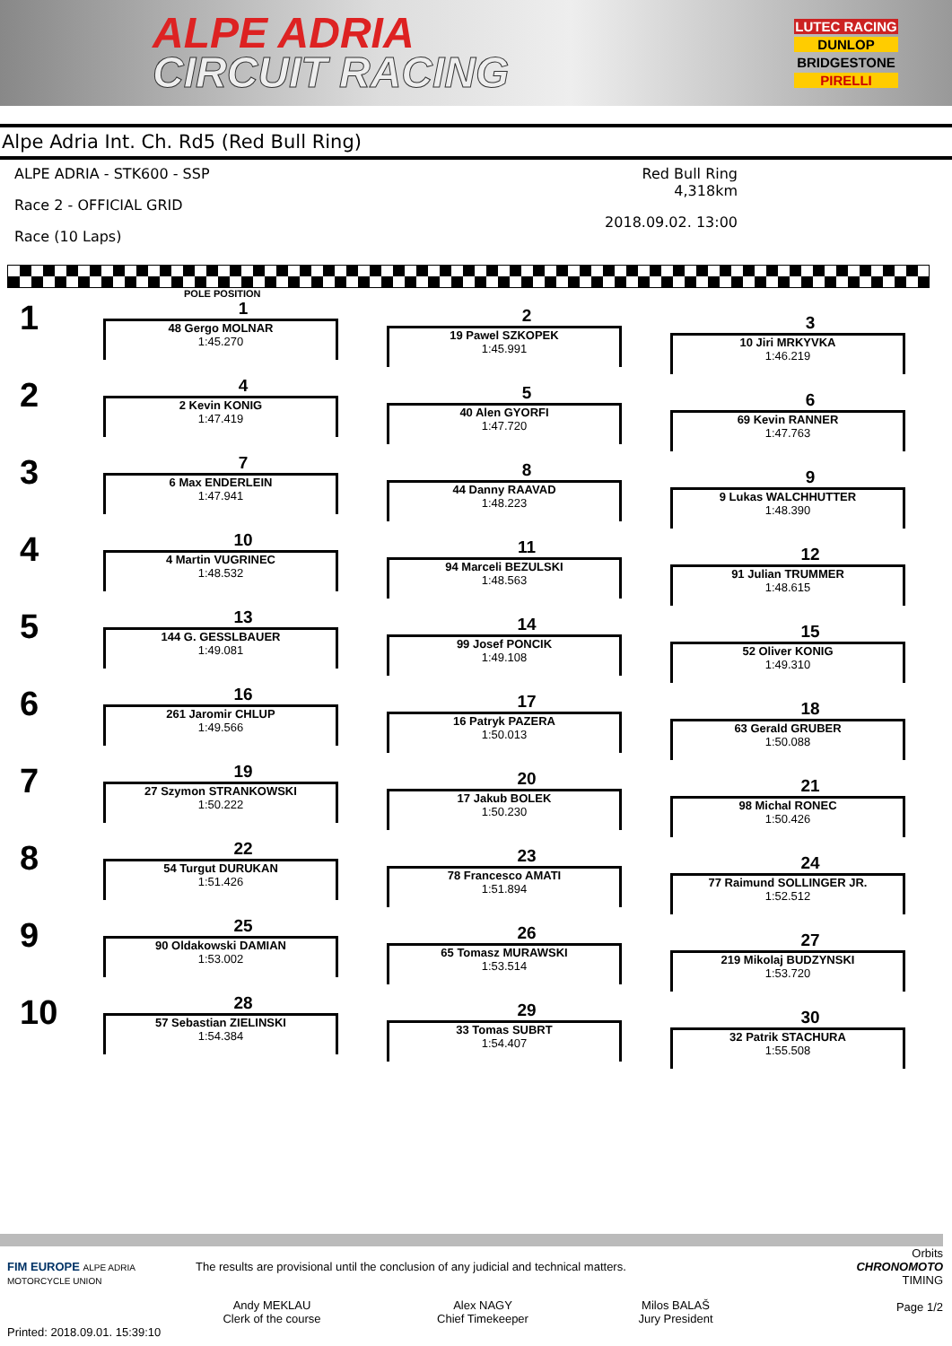ALPE ADRIA
CIRCUIT RACING
LUTEC RACING
DUNLOP
BRIDGESTONE
PIRELLI
Alpe Adria Int. Ch. Rd5 (Red Bull Ring)
ALPE ADRIA - STK600 - SSP
Race 2 - OFFICIAL GRID
Race (10 Laps)
Red Bull Ring 4,318km
2018.09.02. 13:00
POLE POSITION
1
1
48 Gergo MOLNAR
1:45.270
2
19 Pawel SZKOPEK
1:45.991
3
10 Jiri MRKYVKA
1:46.219
2
4
2 Kevin KONIG
1:47.419
5
40 Alen GYORFI
1:47.720
6
69 Kevin RANNER
1:47.763
3
7
6 Max ENDERLEIN
1:47.941
8
44 Danny RAAVAD
1:48.223
9
9 Lukas WALCHHUTTER
1:48.390
4
10
4 Martin VUGRINEC
1:48.532
11
94 Marceli BEZULSKI
1:48.563
12
91 Julian TRUMMER
1:48.615
5
13
144 G. GESSLBAUER
1:49.081
14
99 Josef PONCIK
1:49.108
15
52 Oliver KONIG
1:49.310
6
16
261 Jaromir CHLUP
1:49.566
17
16 Patryk PAZERA
1:50.013
18
63 Gerald GRUBER
1:50.088
7
19
27 Szymon STRANKOWSKI
1:50.222
20
17 Jakub BOLEK
1:50.230
21
98 Michal RONEC
1:50.426
8
22
54 Turgut DURUKAN
1:51.426
23
78 Francesco AMATI
1:51.894
24
77 Raimund SOLLINGER JR.
1:52.512
9
25
90 Oldakowski DAMIAN
1:53.002
26
65 Tomasz MURAWSKI
1:53.514
27
219 Mikolaj BUDZYNSKI
1:53.720
10
28
57 Sebastian ZIELINSKI
1:54.384
29
33 Tomas SUBRT
1:54.407
30
32 Patrik STACHURA
1:55.508
Orbits
FIM EUROPE ALPE ADRIA MOTORCYCLE UNION
The results are provisional until the conclusion of any judicial and technical matters.
Andy MEKLAU
Clerk of the course
Alex NAGY
Chief Timekeeper
Milos BALAŠ
Jury President
CHRONOMOTO
TIMING
Page 1/2
Printed: 2018.09.01. 15:39:10